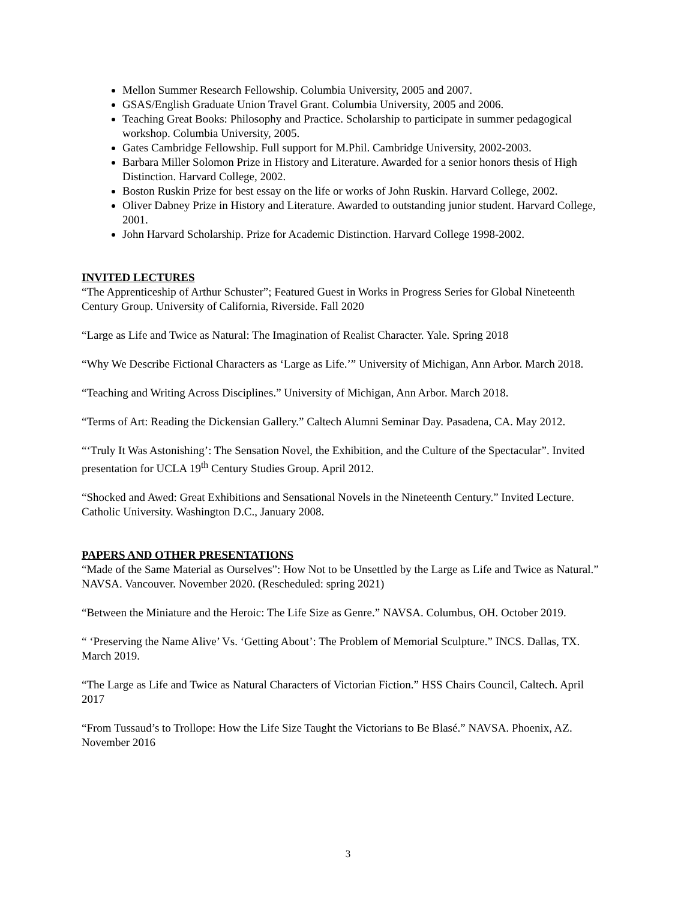Mellon Summer Research Fellowship. Columbia University, 2005 and 2007.
GSAS/English Graduate Union Travel Grant. Columbia University, 2005 and 2006.
Teaching Great Books: Philosophy and Practice. Scholarship to participate in summer pedagogical workshop. Columbia University, 2005.
Gates Cambridge Fellowship. Full support for M.Phil. Cambridge University, 2002-2003.
Barbara Miller Solomon Prize in History and Literature. Awarded for a senior honors thesis of High Distinction. Harvard College, 2002.
Boston Ruskin Prize for best essay on the life or works of John Ruskin. Harvard College, 2002.
Oliver Dabney Prize in History and Literature. Awarded to outstanding junior student. Harvard College, 2001.
John Harvard Scholarship. Prize for Academic Distinction. Harvard College 1998-2002.
INVITED LECTURES
“The Apprenticeship of Arthur Schuster”; Featured Guest in Works in Progress Series for Global Nineteenth Century Group. University of California, Riverside. Fall 2020
“Large as Life and Twice as Natural: The Imagination of Realist Character. Yale. Spring 2018
“Why We Describe Fictional Characters as ‘Large as Life.’” University of Michigan, Ann Arbor. March 2018.
“Teaching and Writing Across Disciplines.” University of Michigan, Ann Arbor. March 2018.
“Terms of Art: Reading the Dickensian Gallery.” Caltech Alumni Seminar Day. Pasadena, CA. May 2012.
“‘Truly It Was Astonishing’: The Sensation Novel, the Exhibition, and the Culture of the Spectacular”. Invited presentation for UCLA 19<sup>th</sup> Century Studies Group. April 2012.
“Shocked and Awed: Great Exhibitions and Sensational Novels in the Nineteenth Century.” Invited Lecture. Catholic University. Washington D.C., January 2008.
PAPERS AND OTHER PRESENTATIONS
“Made of the Same Material as Ourselves”: How Not to be Unsettled by the Large as Life and Twice as Natural.” NAVSA. Vancouver. November 2020. (Rescheduled: spring 2021)
“Between the Miniature and the Heroic: The Life Size as Genre.” NAVSA. Columbus, OH. October 2019.
“ ‘Preserving the Name Alive’ Vs. ‘Getting About’: The Problem of Memorial Sculpture.” INCS. Dallas, TX. March 2019.
“The Large as Life and Twice as Natural Characters of Victorian Fiction.” HSS Chairs Council, Caltech. April 2017
“From Tussaud’s to Trollope: How the Life Size Taught the Victorians to Be Blasé.” NAVSA. Phoenix, AZ. November 2016
3